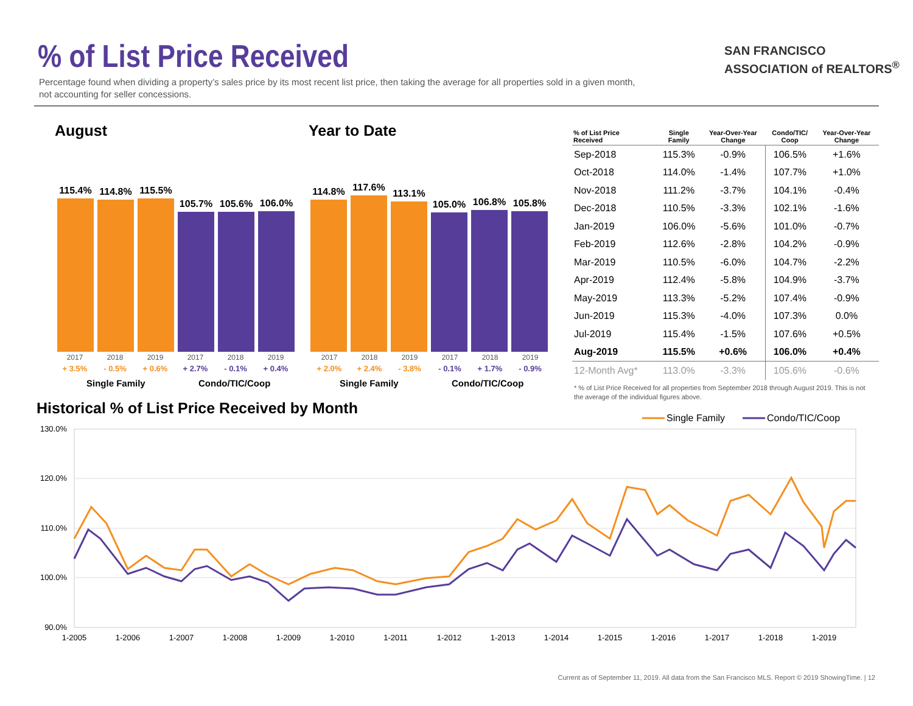% of List Price Received
Percentage found when dividing a property’s sales price by its most recent list price, then taking the average for all properties sold in a given month, not accounting for seller concessions.
SAN FRANCISCO
ASSOCIATION of REALTORS<sup>®</sup>
August Year to Date
115.4%
114.8%
115.5%
105.7%
105.6%
106.0%
114.8%
117.6%
113.1%
105.0%
106.8%
105.8%
2017
+ 3.5% 2018
- 0.5% 2019
+ 0.6% 2017
+ 2.7% 2018
- 0.1% 2019
+ 0.4%
2017
+ 2.0% 2018
+ 2.4% 2019
- 3.8% 2017
- 0.1% 2018
+ 1.7% 2019
- 0.9%
Single Family Condo/TIC/Coop Single Family Condo/TIC/Coop
| % of List Price Received | Single Family | Year-Over-Year Change | Condo/TIC/ Coop | Year-Over-Year Change |
| --- | --- | --- | --- | --- |
| Sep-2018 | 115.3% | -0.9% | 106.5% | +1.6% |
| Oct-2018 | 114.0% | -1.4% | 107.7% | +1.0% |
| Nov-2018 | 111.2% | -3.7% | 104.1% | -0.4% |
| Dec-2018 | 110.5% | -3.3% | 102.1% | -1.6% |
| Jan-2019 | 106.0% | -5.6% | 101.0% | -0.7% |
| Feb-2019 | 112.6% | -2.8% | 104.2% | -0.9% |
| Mar-2019 | 110.5% | -6.0% | 104.7% | -2.2% |
| Apr-2019 | 112.4% | -5.8% | 104.9% | -3.7% |
| May-2019 | 113.3% | -5.2% | 107.4% | -0.9% |
| Jun-2019 | 115.3% | -4.0% | 107.3% | 0.0% |
| Jul-2019 | 115.4% | -1.5% | 107.6% | +0.5% |
| Aug-2019 | 115.5% | +0.6% | 106.0% | +0.4% |
| 12-Month Avg* | 113.0% | -3.3% | 105.6% | -0.6% |
* % of List Price Received for all properties from September 2018 through August 2019. This is not the average of the individual figures above.
Historical % of List Price Received by Month
Single Family
Condo/TIC/Coop
130.0%
120.0%
110.0%
100.0%
90.0%
1-2005
1-2006
1-2007
1-2008
1-2009
1-2010
1-2011
1-2012
1-2013
1-2014
1-2015
1-2016
1-2017
1-2018
1-2019
Current as of September 11, 2019. All data from the San Francisco MLS. Report © 2019 ShowingTime. | 12